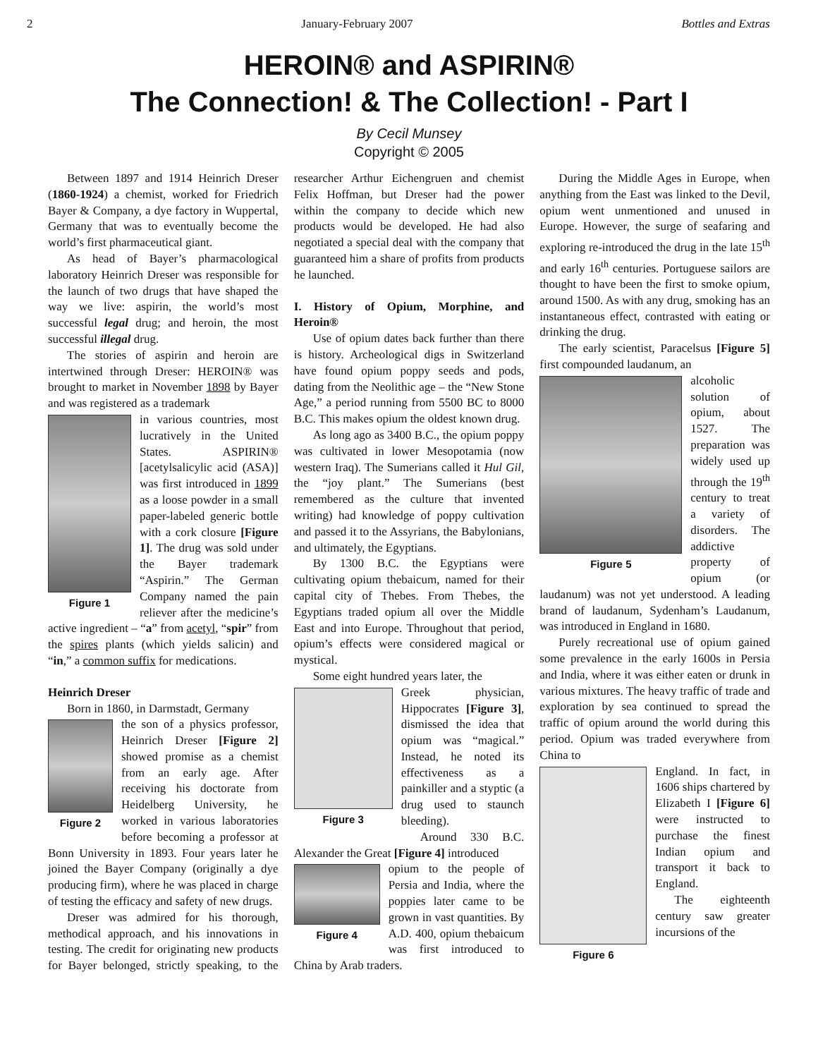2 January-February 2007 Bottles and Extras
HEROIN® and ASPIRIN®
The Connection! & The Collection! - Part I
By Cecil Munsey
Copyright © 2005
Between 1897 and 1914 Heinrich Dreser (1860-1924) a chemist, worked for Friedrich Bayer & Company, a dye factory in Wuppertal, Germany that was to eventually become the world’s first pharmaceutical giant.
As head of Bayer’s pharmacological laboratory Heinrich Dreser was responsible for the launch of two drugs that have shaped the way we live: aspirin, the world’s most successful legal drug; and heroin, the most successful illegal drug.
The stories of aspirin and heroin are intertwined through Dreser: HEROIN® was brought to market in November 1898 by Bayer and was registered as a trademark
Figure 1
in various countries, most lucratively in the United States. ASPIRIN® [acetylsalicylic acid (ASA)] was first introduced in 1899 as a loose powder in a small paper-labeled generic bottle with a cork closure [Figure 1]. The drug was sold under the Bayer trademark “Aspirin.” The German Company named the pain reliever after the medicine’s active ingredient – “a” from acetyl, “spir” from the spires plants (which yields salicin) and “in,” a common suffix for medications.
Heinrich Dreser
Born in 1860, in Darmstadt, Germany
Figure 2
the son of a physics professor, Heinrich Dreser [Figure 2] showed promise as a chemist from an early age. After receiving his doctorate from Heidelberg University, he worked in various laboratories before becoming a professor at Bonn University in 1893. Four years later he joined the Bayer Company (originally a dye producing firm), where he was placed in charge of testing the efficacy and safety of new drugs.
Dreser was admired for his thorough, methodical approach, and his innovations in testing. The credit for originating new products for Bayer belonged, strictly speaking, to the researcher Arthur Eichengruen and chemist Felix Hoffman, but Dreser had the power within the company to decide which new products would be developed. He had also negotiated a special deal with the company that guaranteed him a share of profits from products he launched.
I. History of Opium, Morphine, and Heroin®
Use of opium dates back further than there is history. Archeological digs in Switzerland have found opium poppy seeds and pods, dating from the Neolithic age – the “New Stone Age,” a period running from 5500 BC to 8000 B.C. This makes opium the oldest known drug.
As long ago as 3400 B.C., the opium poppy was cultivated in lower Mesopotamia (now western Iraq). The Sumerians called it Hul Gil, the “joy plant.” The Sumerians (best remembered as the culture that invented writing) had knowledge of poppy cultivation and passed it to the Assyrians, the Babylonians, and ultimately, the Egyptians.
By 1300 B.C. the Egyptians were cultivating opium thebaicum, named for their capital city of Thebes. From Thebes, the Egyptians traded opium all over the Middle East and into Europe. Throughout that period, opium’s effects were considered magical or mystical.
Some eight hundred years later, the
Figure 3
Greek physician, Hippocrates [Figure 3], dismissed the idea that opium was “magical.” Instead, he noted its effectiveness as a painkiller and a styptic (a drug used to staunch bleeding).
Around 330 B.C. Alexander the Great [Figure 4] introduced
Figure 4
opium to the people of Persia and India, where the poppies later came to be grown in vast quantities. By A.D. 400, opium thebaicum was first introduced to China by Arab traders.
During the Middle Ages in Europe, when anything from the East was linked to the Devil, opium went unmentioned and unused in Europe. However, the surge of seafaring and exploring re-introduced the drug in the late 15<sup>th</sup> and early 16<sup>th</sup> centuries. Portuguese sailors are thought to have been the first to smoke opium, around 1500. As with any drug, smoking has an instantaneous effect, contrasted with eating or drinking the drug.
The early scientist, Paracelsus [Figure 5] first compounded laudanum, an
Figure 5
alcoholic solution of opium, about 1527. The preparation was widely used up through the 19<sup>th</sup> century to treat a variety of disorders. The addictive property of opium (or laudanum) was not yet understood. A leading brand of laudanum, Sydenham’s Laudanum, was introduced in England in 1680.
Purely recreational use of opium gained some prevalence in the early 1600s in Persia and India, where it was either eaten or drunk in various mixtures. The heavy traffic of trade and exploration by sea continued to spread the traffic of opium around the world during this period. Opium was traded everywhere from China to
Figure 6
England. In fact, in 1606 ships chartered by Elizabeth I [Figure 6] were instructed to purchase the finest Indian opium and transport it back to England.
The eighteenth century saw greater incursions of the